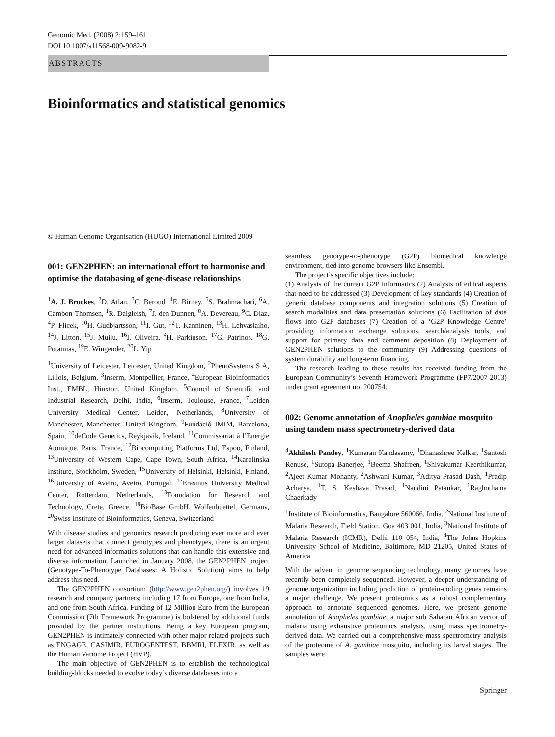Genomic Med. (2008) 2:159–161
DOI 10.1007/s11568-009-9082-9
ABSTRACTS
Bioinformatics and statistical genomics
© Human Genome Organisation (HUGO) International Limited 2009
001: GEN2PHEN: an international effort to harmonise and optimise the databasing of gene-disease relationships
<sup>1</sup> A. J. Brookes, <sup>2</sup>D. Atlan, <sup>3</sup>C. Beroud, <sup>4</sup>E. Birney, <sup>5</sup>S. Brahmachari, <sup>6</sup>A. Cambon-Thomsen, <sup>1</sup>R. Dalgleish, <sup>7</sup>J. den Dunnen, <sup>8</sup>A. Devereau, <sup>9</sup>C. Diaz, <sup>4</sup>P. Flicek, <sup>10</sup>H. Gudbjartsson, <sup>11</sup>I. Gut, <sup>12</sup>T. Kanninen, <sup>13</sup>H. Lehvaslaiho, <sup>14</sup>J. Litton, <sup>15</sup>J. Muilu, <sup>16</sup>J. Oliveira, <sup>4</sup>H. Parkinson, <sup>17</sup>G. Patrinos, <sup>18</sup>G. Potamias, <sup>19</sup>E. Wingender, <sup>20</sup>L. Yip
<sup>1</sup> University of Leicester, Leicester, United Kingdom, <sup>2</sup>PhenoSystems S A, Lillois, Belgium, <sup>3</sup>Inserm, Montpellier, France, <sup>4</sup>European Bioinformatics Inst., EMBL, Hinxton, United Kingdom, <sup>5</sup>Council of Scientific and Industrial Research, Delhi, India, <sup>6</sup>Inserm, Toulouse, France, <sup>7</sup>Leiden University Medical Center, Leiden, Netherlands, <sup>8</sup>University of Manchester, Manchester, United Kingdom, <sup>9</sup>Fundació IMIM, Barcelona, Spain, <sup>10</sup>deCode Genetics, Reykjavik, Iceland, <sup>11</sup>Commissariat à l’Energie Atomique, Paris, France, <sup>12</sup>Biocomputing Platforms Ltd, Espoo, Finland, <sup>13</sup>University of Western Cape, Cape Town, South Africa, <sup>14</sup>Karolinska Institute, Stockholm, Sweden, <sup>15</sup>University of Helsinki, Helsinki, Finland, <sup>16</sup>University of Aveiro, Aveiro, Portugal, <sup>17</sup>Erasmus University Medical Center, Rotterdam, Netherlands, <sup>18</sup>Foundation for Research and Technology, Crete, Greece, <sup>19</sup>BioBase GmbH, Wolfenbuettel, Germany, <sup>20</sup>Swiss Institute of Bioinformatics, Geneva, Switzerland
With disease studies and genomics research producing ever more and ever larger datasets that connect genotypes and phenotypes, there is an urgent need for advanced informatics solutions that can handle this extensive and diverse information. Launched in January 2008, the GEN2PHEN project (Genotype-To-Phenotype Databases: A Holistic Solution) aims to help address this need.
The GEN2PHEN consortium (http://www.gen2phen.org/) involves 19 research and company partners; including 17 from Europe, one from India, and one from South Africa. Funding of 12 Million Euro from the European Commission (7th Framework Programme) is bolstered by additional funds provided by the partner institutions. Being a key European program, GEN2PHEN is intimately connected with other major related projects such as ENGAGE, CASIMIR, EUROGENTEST, BBMRI, ELEXIR, as well as the Human Variome Project (HVP).
The main objective of GEN2PHEN is to establish the technological building-blocks needed to evolve today’s diverse databases into a
seamless genotype-to-phenotype (G2P) biomedical knowledge environment, tied into genome browsers like Ensembl.
The project’s specific objectives include:
(1) Analysis of the current G2P informatics (2) Analysis of ethical aspects that need to be addressed (3) Development of key standards (4) Creation of generic database components and integration solutions (5) Creation of search modalities and data presentation solutions (6) Facilitation of data flows into G2P databases (7) Creation of a ‘G2P Knowledge Centre’ providing information exchange solutions, search/analysis tools, and support for primary data and comment deposition (8) Deployment of GEN2PHEN solutions to the community (9) Addressing questions of system durability and long-term financing.
The research leading to these results has received funding from the European Community’s Seventh Framework Programme (FP7/2007-2013) under grant agreement no. 200754.
002: Genome annotation of Anopheles gambiae mosquito using tandem mass spectrometry-derived data
<sup>4</sup> Akhilesh Pandey, <sup>1</sup>Kumaran Kandasamy, <sup>1</sup>Dhanashree Kelkar, <sup>1</sup>Santosh Renuse, <sup>1</sup>Sutopa Banerjee, <sup>1</sup>Beema Shafreen, <sup>1</sup>Shivakumar Keerthikumar, <sup>2</sup>Ajeet Kumar Mohanty, <sup>2</sup>Ashwani Kumar, <sup>3</sup>Aditya Prasad Dash, <sup>1</sup>Pradip Acharya, <sup>1</sup>T. S. Keshava Prasad, <sup>1</sup>Nandini Patankar, <sup>1</sup>Raghothama Chaerkady
<sup>1</sup> Institute of Bioinformatics, Bangalore 560066, India, <sup>2</sup>National Institute of Malaria Research, Field Station, Goa 403 001, India, <sup>3</sup>National Institute of Malaria Research (ICMR), Delhi 110 054, India, <sup>4</sup>The Johns Hopkins University School of Medicine, Baltimore, MD 21205, United States of America
With the advent in genome sequencing technology, many genomes have recently been completely sequenced. However, a deeper understanding of genome organization including prediction of protein-coding genes remains a major challenge. We present proteomics as a robust complementary approach to annotate sequenced genomes. Here, we present genome annotation of Anopheles gambiae, a major sub Saharan African vector of malaria using exhaustive proteomics analysis, using mass spectrometry-derived data. We carried out a comprehensive mass spectrometry analysis of the proteome of A. gambiae mosquito, including its larval stages. The samples were
Springer